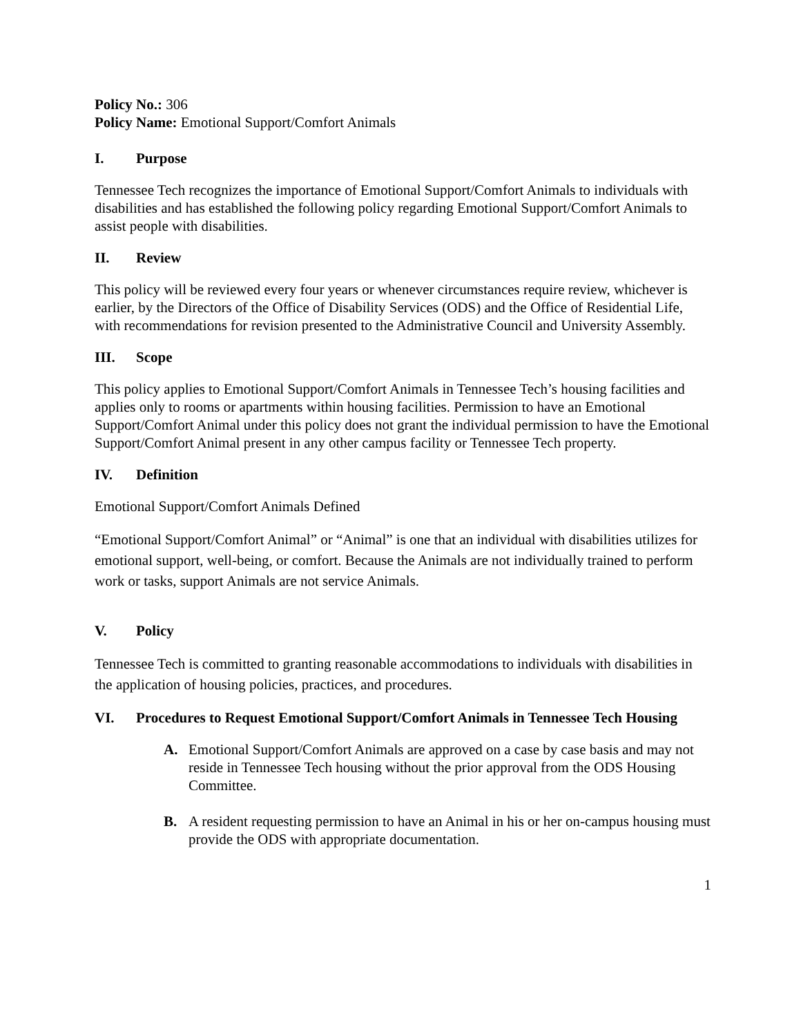Policy No.: 306
Policy Name: Emotional Support/Comfort Animals
I. Purpose
Tennessee Tech recognizes the importance of Emotional Support/Comfort Animals to individuals with disabilities and has established the following policy regarding Emotional Support/Comfort Animals to assist people with disabilities.
II. Review
This policy will be reviewed every four years or whenever circumstances require review, whichever is earlier, by the Directors of the Office of Disability Services (ODS) and the Office of Residential Life, with recommendations for revision presented to the Administrative Council and University Assembly.
III. Scope
This policy applies to Emotional Support/Comfort Animals in Tennessee Tech’s housing facilities and applies only to rooms or apartments within housing facilities. Permission to have an Emotional Support/Comfort Animal under this policy does not grant the individual permission to have the Emotional Support/Comfort Animal present in any other campus facility or Tennessee Tech property.
IV. Definition
Emotional Support/Comfort Animals Defined
“Emotional Support/Comfort Animal” or “Animal” is one that an individual with disabilities utilizes for emotional support, well-being, or comfort. Because the Animals are not individually trained to perform work or tasks, support Animals are not service Animals.
V. Policy
Tennessee Tech is committed to granting reasonable accommodations to individuals with disabilities in the application of housing policies, practices, and procedures.
VI. Procedures to Request Emotional Support/Comfort Animals in Tennessee Tech Housing
A. Emotional Support/Comfort Animals are approved on a case by case basis and may not reside in Tennessee Tech housing without the prior approval from the ODS Housing Committee.
B. A resident requesting permission to have an Animal in his or her on-campus housing must provide the ODS with appropriate documentation.
1